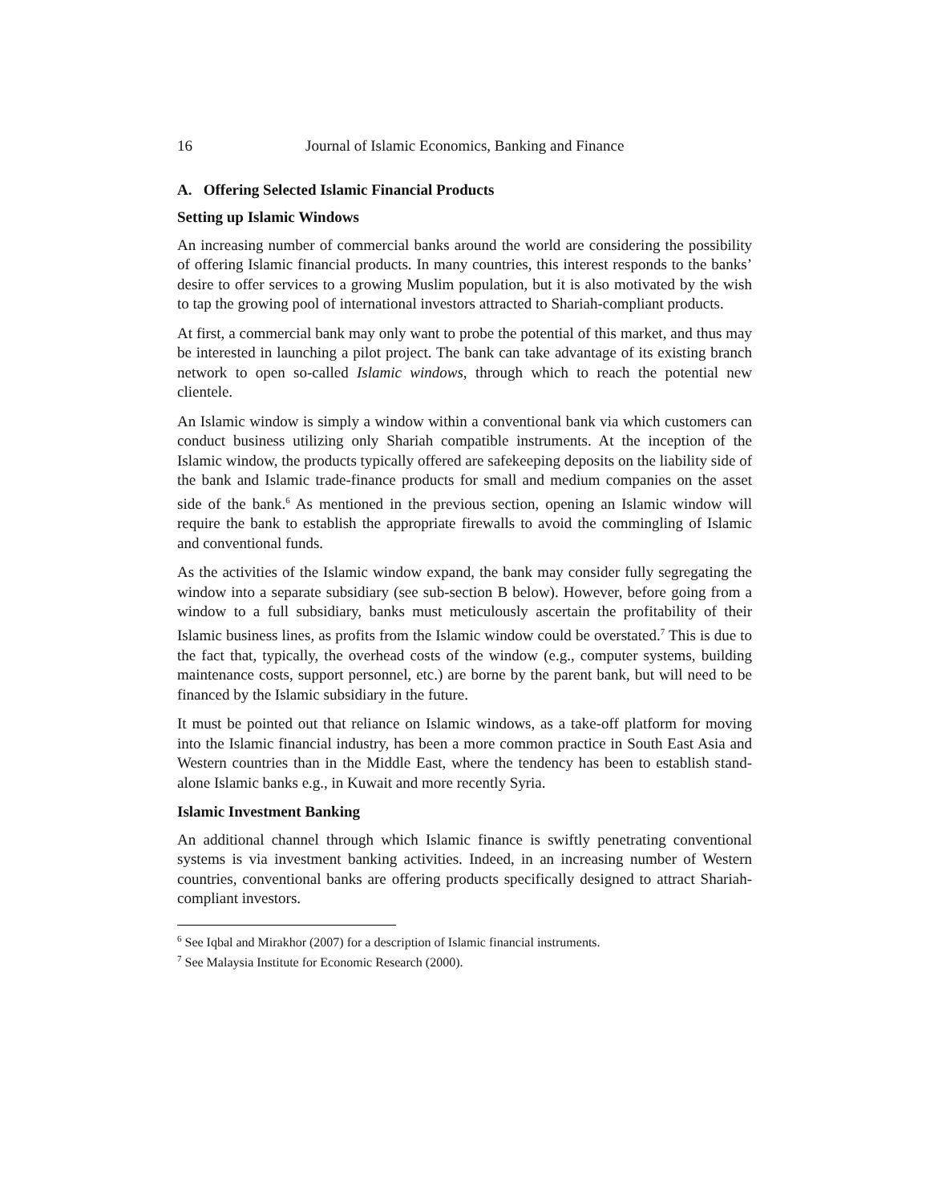16 Journal of Islamic Economics, Banking and Finance
A. Offering Selected Islamic Financial Products
Setting up Islamic Windows
An increasing number of commercial banks around the world are considering the possibility of offering Islamic financial products. In many countries, this interest responds to the banks’ desire to offer services to a growing Muslim population, but it is also motivated by the wish to tap the growing pool of international investors attracted to Shariah-compliant products.
At first, a commercial bank may only want to probe the potential of this market, and thus may be interested in launching a pilot project. The bank can take advantage of its existing branch network to open so-called Islamic windows, through which to reach the potential new clientele.
An Islamic window is simply a window within a conventional bank via which customers can conduct business utilizing only Shariah compatible instruments. At the inception of the Islamic window, the products typically offered are safekeeping deposits on the liability side of the bank and Islamic trade-finance products for small and medium companies on the asset side of the bank.<sup>6</sup> As mentioned in the previous section, opening an Islamic window will require the bank to establish the appropriate firewalls to avoid the commingling of Islamic and conventional funds.
As the activities of the Islamic window expand, the bank may consider fully segregating the window into a separate subsidiary (see sub-section B below). However, before going from a window to a full subsidiary, banks must meticulously ascertain the profitability of their Islamic business lines, as profits from the Islamic window could be overstated.<sup>7</sup> This is due to the fact that, typically, the overhead costs of the window (e.g., computer systems, building maintenance costs, support personnel, etc.) are borne by the parent bank, but will need to be financed by the Islamic subsidiary in the future.
It must be pointed out that reliance on Islamic windows, as a take-off platform for moving into the Islamic financial industry, has been a more common practice in South East Asia and Western countries than in the Middle East, where the tendency has been to establish stand-alone Islamic banks e.g., in Kuwait and more recently Syria.
Islamic Investment Banking
An additional channel through which Islamic finance is swiftly penetrating conventional systems is via investment banking activities. Indeed, in an increasing number of Western countries, conventional banks are offering products specifically designed to attract Shariah-compliant investors.
<sup>6</sup> See Iqbal and Mirakhor (2007) for a description of Islamic financial instruments.
<sup>7</sup> See Malaysia Institute for Economic Research (2000).